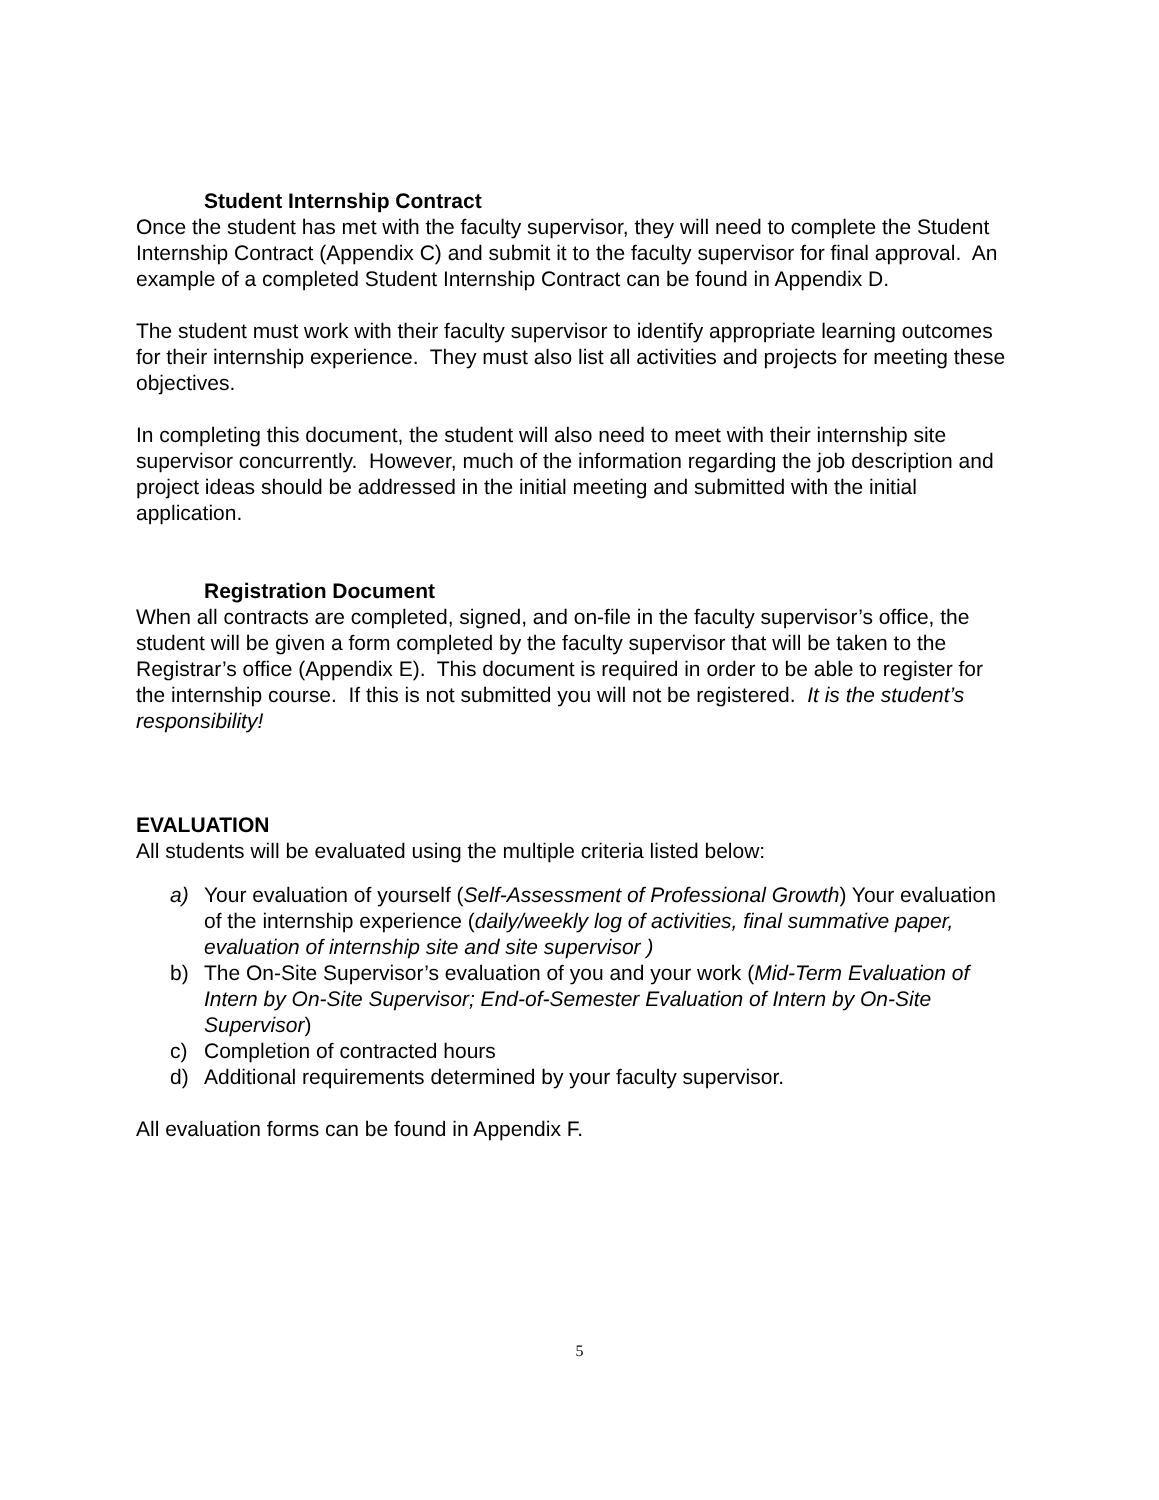Student Internship Contract
Once the student has met with the faculty supervisor, they will need to complete the Student Internship Contract (Appendix C) and submit it to the faculty supervisor for final approval. An example of a completed Student Internship Contract can be found in Appendix D.
The student must work with their faculty supervisor to identify appropriate learning outcomes for their internship experience. They must also list all activities and projects for meeting these objectives.
In completing this document, the student will also need to meet with their internship site supervisor concurrently. However, much of the information regarding the job description and project ideas should be addressed in the initial meeting and submitted with the initial application.
Registration Document
When all contracts are completed, signed, and on-file in the faculty supervisor’s office, the student will be given a form completed by the faculty supervisor that will be taken to the Registrar’s office (Appendix E). This document is required in order to be able to register for the internship course. If this is not submitted you will not be registered. It is the student’s responsibility!
EVALUATION
All students will be evaluated using the multiple criteria listed below:
a) Your evaluation of yourself (Self-Assessment of Professional Growth) Your evaluation of the internship experience (daily/weekly log of activities, final summative paper, evaluation of internship site and site supervisor )
b) The On-Site Supervisor’s evaluation of you and your work (Mid-Term Evaluation of Intern by On-Site Supervisor; End-of-Semester Evaluation of Intern by On-Site Supervisor)
c) Completion of contracted hours
d) Additional requirements determined by your faculty supervisor.
All evaluation forms can be found in Appendix F.
5